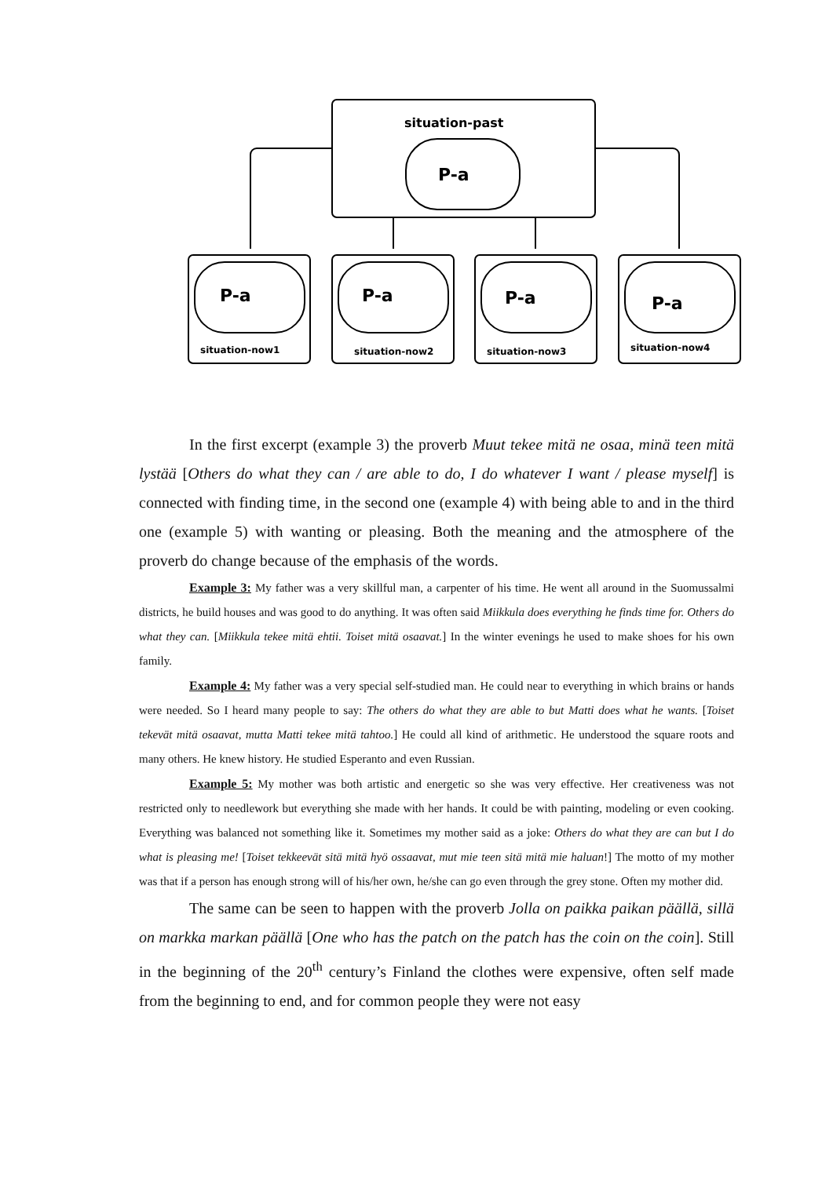situation-past
P-a
P-a
P-a
P-a
P-a
situation-now1
situation-now2
situation-now3
situation-now4
In the first excerpt (example 3) the proverb Muut tekee mitä ne osaa, minä teen mitä lystää [Others do what they can / are able to do, I do whatever I want / please myself] is connected with finding time, in the second one (example 4) with being able to and in the third one (example 5) with wanting or pleasing. Both the meaning and the atmosphere of the proverb do change because of the emphasis of the words.
Example 3: My father was a very skillful man, a carpenter of his time. He went all around in the Suomussalmi districts, he build houses and was good to do anything. It was often said Miikkula does everything he finds time for. Others do what they can. [Miikkula tekee mitä ehtii. Toiset mitä osaavat.] In the winter evenings he used to make shoes for his own family.
Example 4: My father was a very special self-studied man. He could near to everything in which brains or hands were needed. So I heard many people to say: The others do what they are able to but Matti does what he wants. [Toiset tekevät mitä osaavat, mutta Matti tekee mitä tahtoo.] He could all kind of arithmetic. He understood the square roots and many others. He knew history. He studied Esperanto and even Russian.
Example 5: My mother was both artistic and energetic so she was very effective. Her creativeness was not restricted only to needlework but everything she made with her hands. It could be with painting, modeling or even cooking. Everything was balanced not something like it. Sometimes my mother said as a joke: Others do what they are can but I do what is pleasing me! [Toiset tekkeevät sitä mitä hyö ossaavat, mut mie teen sitä mitä mie haluan!] The motto of my mother was that if a person has enough strong will of his/her own, he/she can go even through the grey stone. Often my mother did.
The same can be seen to happen with the proverb Jolla on paikka paikan päällä, sillä on markka markan päällä [One who has the patch on the patch has the coin on the coin]. Still in the beginning of the 20<sup>th</sup> century’s Finland the clothes were expensive, often self made from the beginning to end, and for common people they were not easy